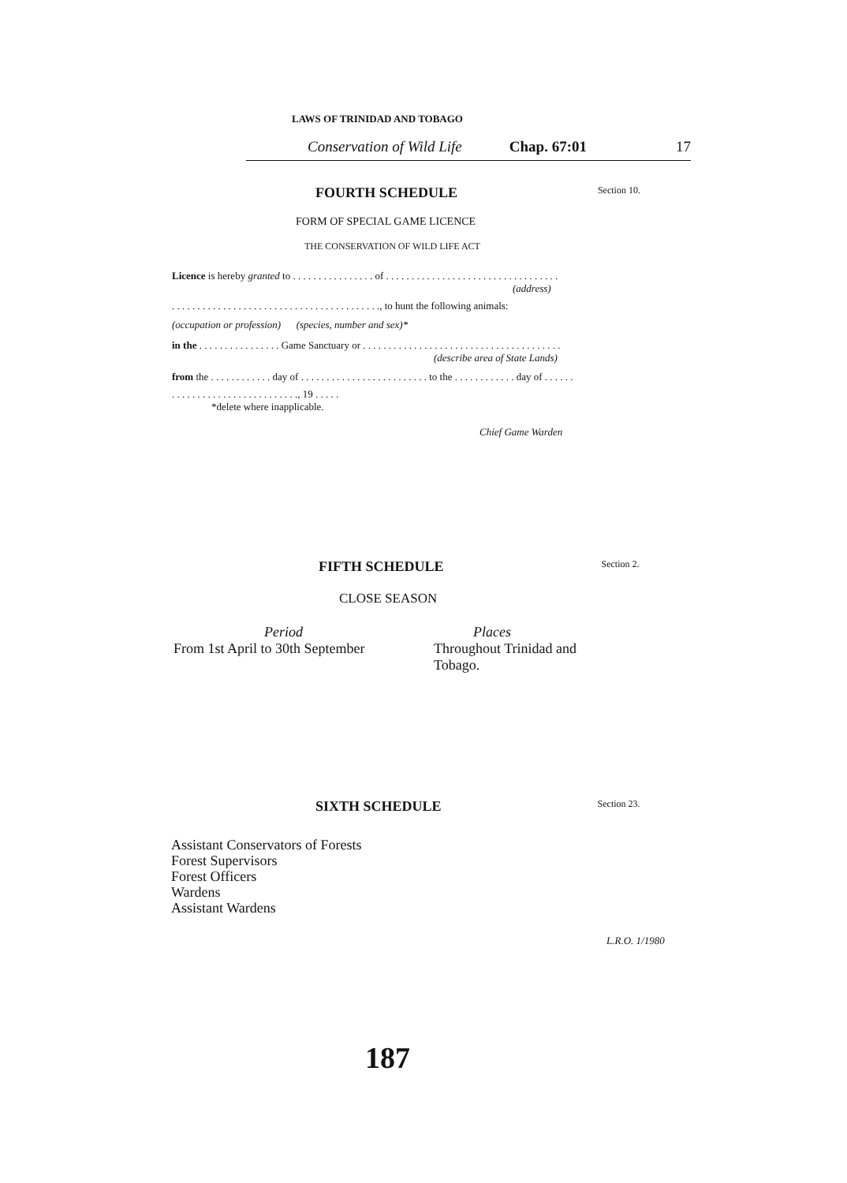LAWS OF TRINIDAD AND TOBAGO
Conservation of Wild Life Chap. 67:01 17
FOURTH SCHEDULE Section 10.
FORM OF SPECIAL GAME LICENCE
THE CONSERVATION OF WILD LIFE ACT
Licence is hereby granted to . . . . . . . . . . . . . . . . of . . . . . . . . . . . . . . . . . . . . . . . . . . . . . . . . . .
(address)
. . . . . . . . . . . . . . . . . . . . . . . . . . . . . . . . . . . . . . . . ., to hunt the following animals:
(occupation or profession) (species, number and sex)*
in the . . . . . . . . . . . . . . . . Game Sanctuary or . . . . . . . . . . . . . . . . . . . . . . . . . . . . . . . . . . . . . . .
(describe area of State Lands)
from the . . . . . . . . . . . . day of . . . . . . . . . . . . . . . . . . . . . . . . . to the . . . . . . . . . . . . day of . . . . . .
. . . . . . . . . . . . . . . . . . . . . . . . ., 19 . . . . .
*delete where inapplicable.
Chief Game Warden
FIFTH SCHEDULE Section 2.
CLOSE SEASON
Period
From 1st April to 30th September
Places
Throughout Trinidad and
Tobago.
SIXTH SCHEDULE Section 23.
Assistant Conservators of Forests
Forest Supervisors
Forest Officers
Wardens
Assistant Wardens
L.R.O. 1/1980
187